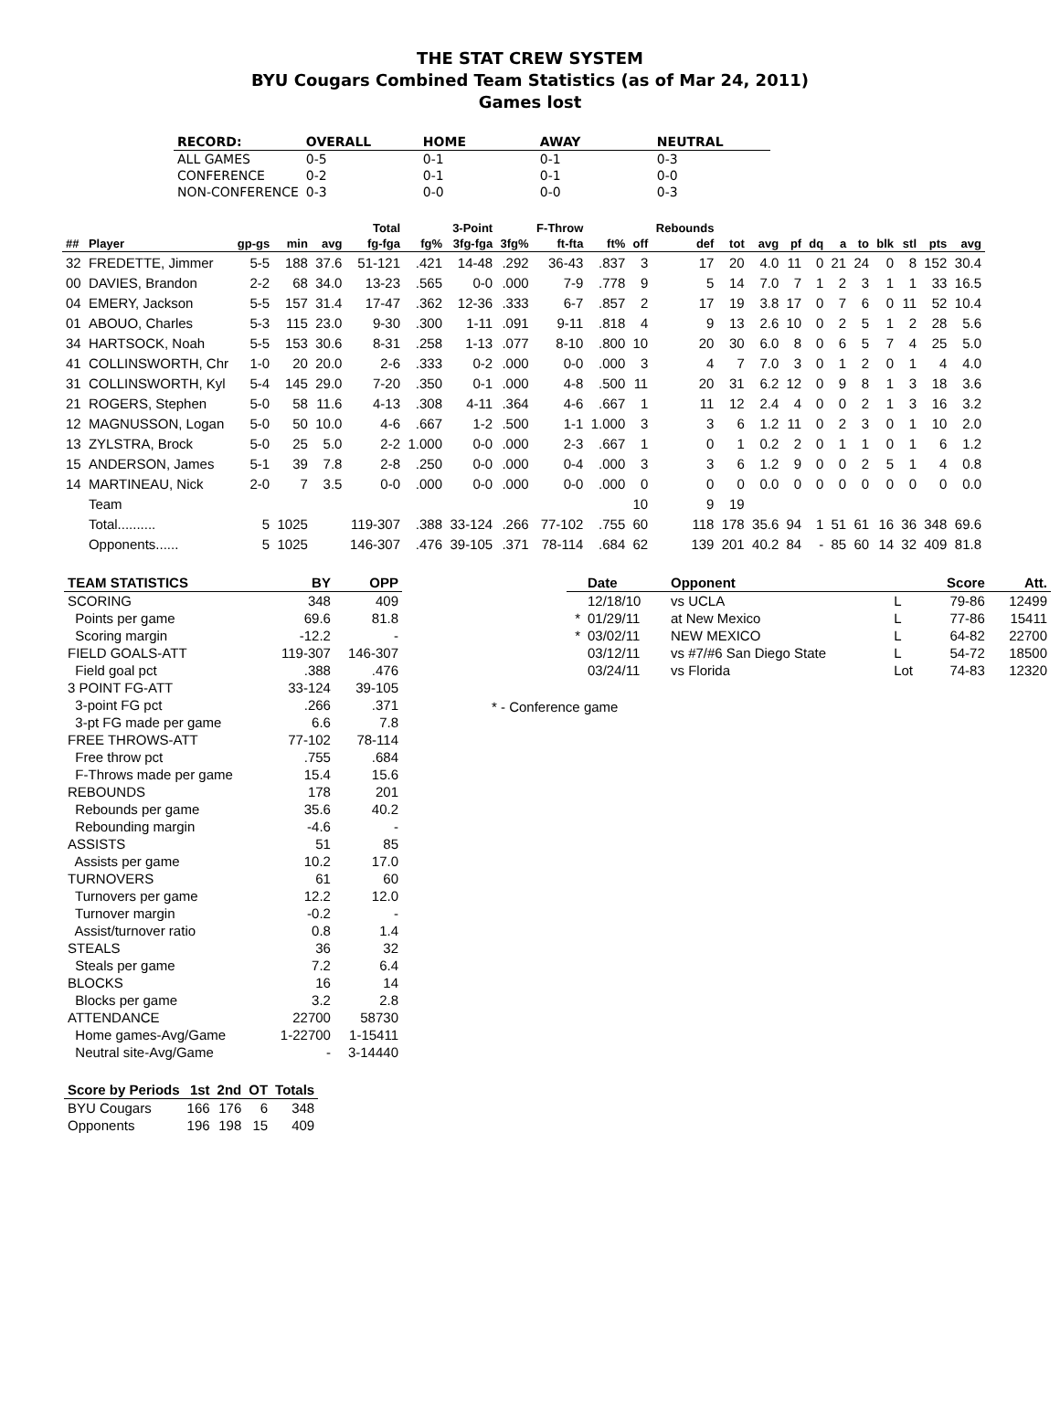THE STAT CREW SYSTEM
BYU Cougars Combined Team Statistics (as of Mar 24, 2011)
Games lost
| RECORD: | OVERALL | HOME | AWAY | NEUTRAL |
| --- | --- | --- | --- | --- |
| ALL GAMES | 0-5 | 0-1 | 0-1 | 0-3 |
| CONFERENCE | 0-2 | 0-1 | 0-1 | 0-0 |
| NON-CONFERENCE | 0-3 | 0-0 | 0-0 | 0-3 |
| | | | | | Total | | 3-Point | | F-Throw | | | Rebounds | | | | | | | | | | |
| --- | --- | --- | --- | --- | --- | --- | --- | --- | --- | --- | --- | --- | --- | --- | --- | --- | --- | --- | --- | --- | --- | --- |
| ## | Player | gp-gs | min | avg | fg-fga | fg% | 3fg-fga | 3fg% | ft-fta | ft% | off | def | tot | avg | pf | dq | a | to | blk | stl | pts | avg |
| 32 | FREDETTE, Jimmer | 5-5 | 188 | 37.6 | 51-121 | .421 | 14-48 | .292 | 36-43 | .837 | 3 | 17 | 20 | 4.0 | 11 | 0 | 21 | 24 | 0 | 8 | 152 | 30.4 |
| 00 | DAVIES, Brandon | 2-2 | 68 | 34.0 | 13-23 | .565 | 0-0 | .000 | 7-9 | .778 | 9 | 5 | 14 | 7.0 | 7 | 1 | 2 | 3 | 1 | 1 | 33 | 16.5 |
| 04 | EMERY, Jackson | 5-5 | 157 | 31.4 | 17-47 | .362 | 12-36 | .333 | 6-7 | .857 | 2 | 17 | 19 | 3.8 | 17 | 0 | 7 | 6 | 0 | 11 | 52 | 10.4 |
| 01 | ABOUO, Charles | 5-3 | 115 | 23.0 | 9-30 | .300 | 1-11 | .091 | 9-11 | .818 | 4 | 9 | 13 | 2.6 | 10 | 0 | 2 | 5 | 1 | 2 | 28 | 5.6 |
| 34 | HARTSOCK, Noah | 5-5 | 153 | 30.6 | 8-31 | .258 | 1-13 | .077 | 8-10 | .800 | 10 | 20 | 30 | 6.0 | 8 | 0 | 6 | 5 | 7 | 4 | 25 | 5.0 |
| 41 | COLLINSWORTH, Chr | 1-0 | 20 | 20.0 | 2-6 | .333 | 0-2 | .000 | 0-0 | .000 | 3 | 4 | 7 | 7.0 | 3 | 0 | 1 | 2 | 0 | 1 | 4 | 4.0 |
| 31 | COLLINSWORTH, Kyl | 5-4 | 145 | 29.0 | 7-20 | .350 | 0-1 | .000 | 4-8 | .500 | 11 | 20 | 31 | 6.2 | 12 | 0 | 9 | 8 | 1 | 3 | 18 | 3.6 |
| 21 | ROGERS, Stephen | 5-0 | 58 | 11.6 | 4-13 | .308 | 4-11 | .364 | 4-6 | .667 | 1 | 11 | 12 | 2.4 | 4 | 0 | 0 | 2 | 1 | 3 | 16 | 3.2 |
| 12 | MAGNUSSON, Logan | 5-0 | 50 | 10.0 | 4-6 | .667 | 1-2 | .500 | 1-1 | 1.000 | 3 | 3 | 6 | 1.2 | 11 | 0 | 2 | 3 | 0 | 1 | 10 | 2.0 |
| 13 | ZYLSTRA, Brock | 5-0 | 25 | 5.0 | 2-2 | 1.000 | 0-0 | .000 | 2-3 | .667 | 1 | 0 | 1 | 0.2 | 2 | 0 | 1 | 1 | 0 | 1 | 6 | 1.2 |
| 15 | ANDERSON, James | 5-1 | 39 | 7.8 | 2-8 | .250 | 0-0 | .000 | 0-4 | .000 | 3 | 3 | 6 | 1.2 | 9 | 0 | 0 | 2 | 5 | 1 | 4 | 0.8 |
| 14 | MARTINEAU, Nick | 2-0 | 7 | 3.5 | 0-0 | .000 | 0-0 | .000 | 0-0 | .000 | 0 | 0 | 0 | 0.0 | 0 | 0 | 0 | 0 | 0 | 0 | 0 | 0.0 |
| | Team | | | | | | | | | | 10 | 9 | 19 | | | | | | | | | |
| | Total.......... | 5 | 1025 | | 119-307 | .388 | 33-124 | .266 | 77-102 | .755 | 60 | 118 | 178 | 35.6 | 94 | 1 | 51 | 61 | 16 | 36 | 348 | 69.6 |
| | Opponents...... | 5 | 1025 | | 146-307 | .476 | 39-105 | .371 | 78-114 | .684 | 62 | 139 | 201 | 40.2 | 84 | - | 85 | 60 | 14 | 32 | 409 | 81.8 |
| TEAM STATISTICS | BY | OPP |
| --- | --- | --- |
| SCORING | 348 | 409 |
| Points per game | 69.6 | 81.8 |
| Scoring margin | -12.2 | - |
| FIELD GOALS-ATT | 119-307 | 146-307 |
| Field goal pct | .388 | .476 |
| 3 POINT FG-ATT | 33-124 | 39-105 |
| 3-point FG pct | .266 | .371 |
| 3-pt FG made per game | 6.6 | 7.8 |
| FREE THROWS-ATT | 77-102 | 78-114 |
| Free throw pct | .755 | .684 |
| F-Throws made per game | 15.4 | 15.6 |
| REBOUNDS | 178 | 201 |
| Rebounds per game | 35.6 | 40.2 |
| Rebounding margin | -4.6 | - |
| ASSISTS | 51 | 85 |
| Assists per game | 10.2 | 17.0 |
| TURNOVERS | 61 | 60 |
| Turnovers per game | 12.2 | 12.0 |
| Turnover margin | -0.2 | - |
| Assist/turnover ratio | 0.8 | 1.4 |
| STEALS | 36 | 32 |
| Steals per game | 7.2 | 6.4 |
| BLOCKS | 16 | 14 |
| Blocks per game | 3.2 | 2.8 |
| ATTENDANCE | 22700 | 58730 |
| Home games-Avg/Game | 1-22700 | 1-15411 |
| Neutral site-Avg/Game | - | 3-14440 |
| Score by Periods | 1st | 2nd | OT | Totals |
| --- | --- | --- | --- | --- |
| BYU Cougars | 166 | 176 | 6 | 348 |
| Opponents | 196 | 198 | 15 | 409 |
| | Date | Opponent | | Score | Att. |
| --- | --- | --- | --- | --- | --- |
| | 12/18/10 | vs UCLA | L | 79-86 | 12499 |
| * | 01/29/11 | at New Mexico | L | 77-86 | 15411 |
| * | 03/02/11 | NEW MEXICO | L | 64-82 | 22700 |
| | 03/12/11 | vs #7/#6 San Diego State | L | 54-72 | 18500 |
| | 03/24/11 | vs Florida | Lot | 74-83 | 12320 |
* - Conference game